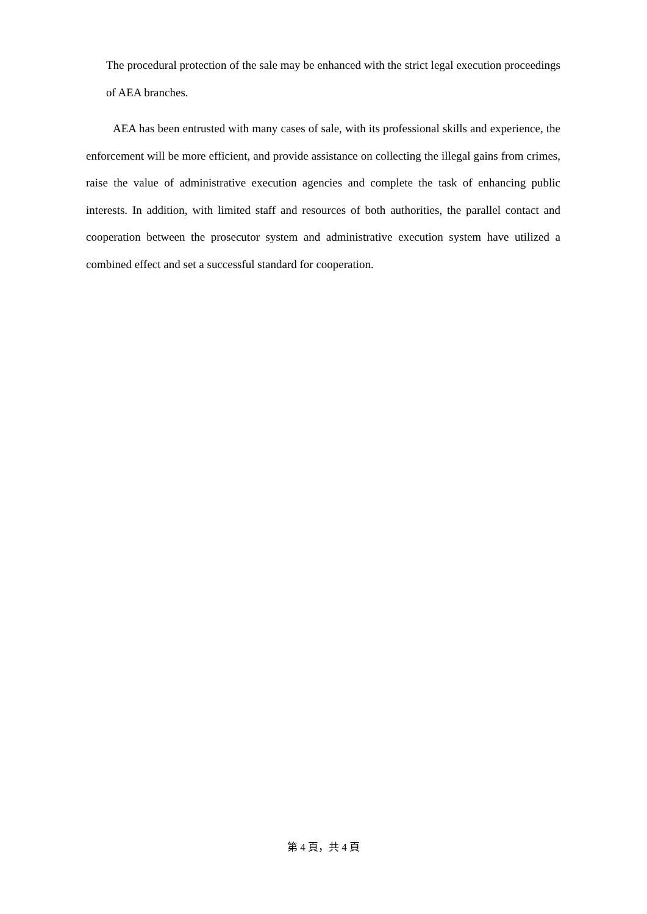The procedural protection of the sale may be enhanced with the strict legal execution proceedings of AEA branches.
AEA has been entrusted with many cases of sale, with its professional skills and experience, the enforcement will be more efficient, and provide assistance on collecting the illegal gains from crimes, raise the value of administrative execution agencies and complete the task of enhancing public interests. In addition, with limited staff and resources of both authorities, the parallel contact and cooperation between the prosecutor system and administrative execution system have utilized a combined effect and set a successful standard for cooperation.
第 4 頁，共 4 頁